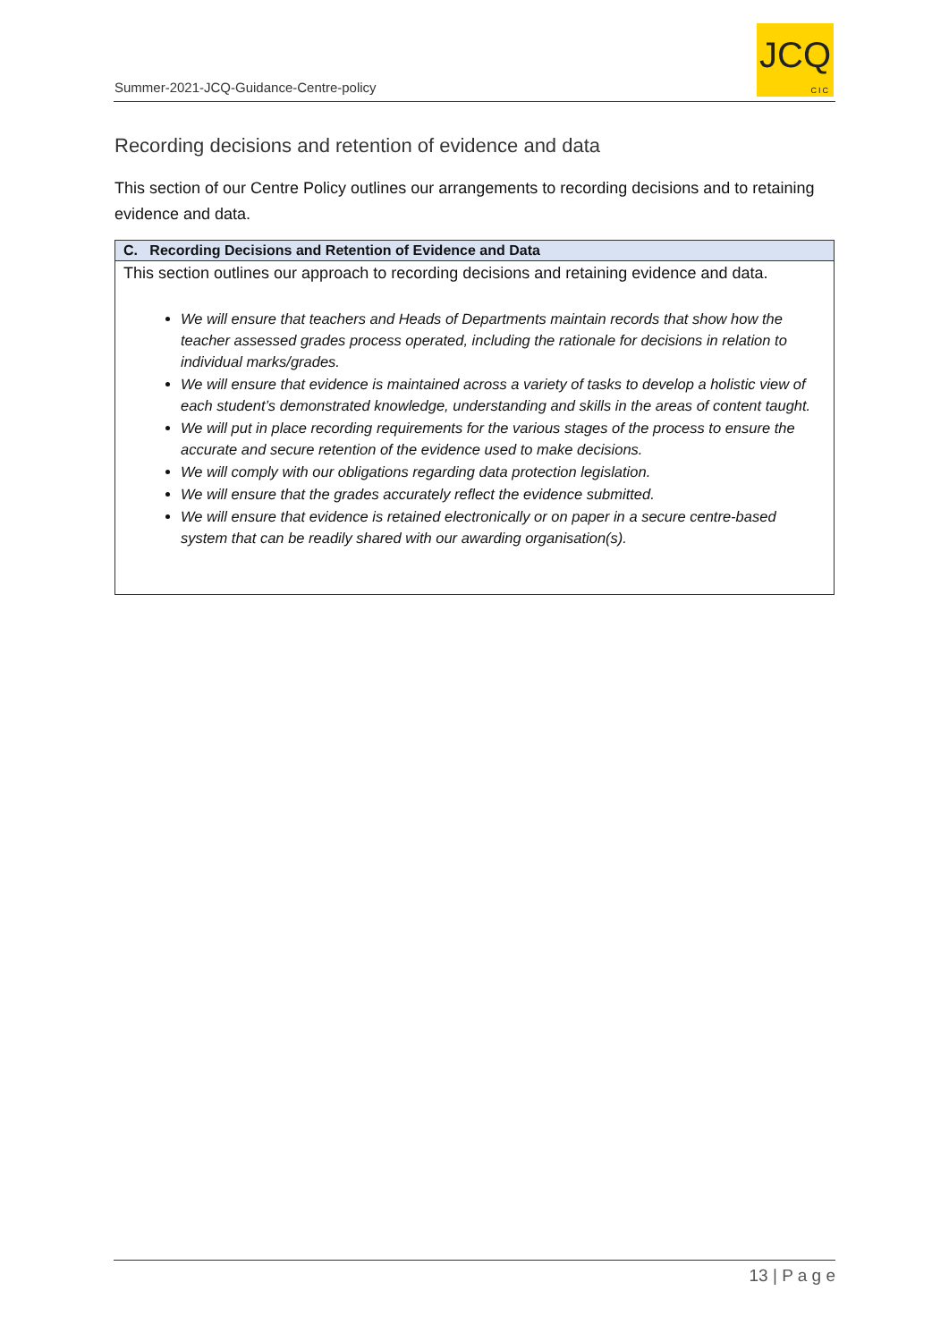Summer-2021-JCQ-Guidance-Centre-policy
JCQ
CIC
Recording decisions and retention of evidence and data
This section of our Centre Policy outlines our arrangements to recording decisions and to retaining evidence and data.
| C. Recording Decisions and Retention of Evidence and Data |
| --- |
| This section outlines our approach to recording decisions and retaining evidence and data. We will ensure that teachers and Heads of Departments maintain records that show how the teacher assessed grades process operated, including the rationale for decisions in relation to individual marks/grades. We will ensure that evidence is maintained across a variety of tasks to develop a holistic view of each student’s demonstrated knowledge, understanding and skills in the areas of content taught. We will put in place recording requirements for the various stages of the process to ensure the accurate and secure retention of the evidence used to make decisions. We will comply with our obligations regarding data protection legislation. We will ensure that the grades accurately reflect the evidence submitted. We will ensure that evidence is retained electronically or on paper in a secure centre-based system that can be readily shared with our awarding organisation(s). |
13 | P a g e